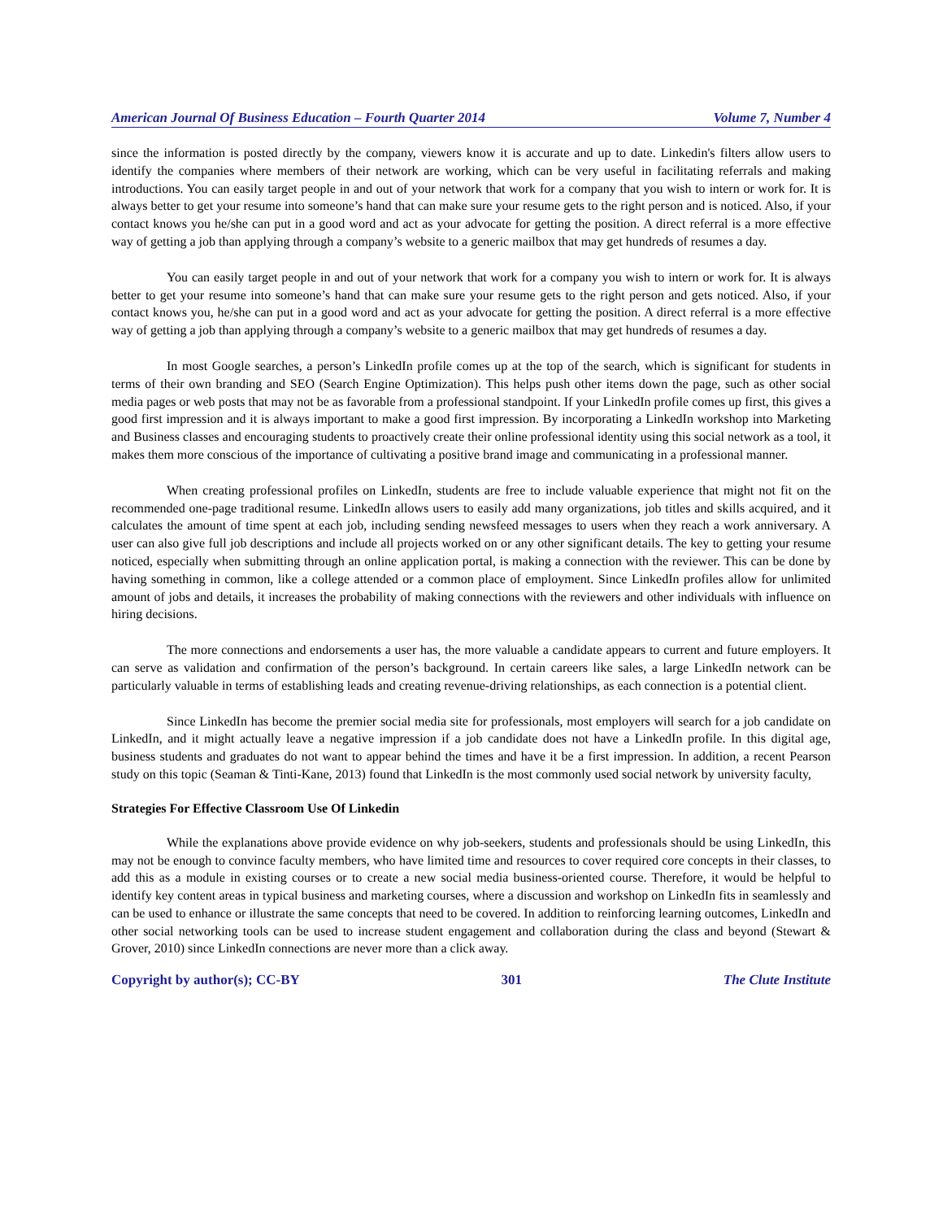American Journal Of Business Education – Fourth Quarter 2014 Volume 7, Number 4
since the information is posted directly by the company, viewers know it is accurate and up to date. Linkedin's filters allow users to identify the companies where members of their network are working, which can be very useful in facilitating referrals and making introductions. You can easily target people in and out of your network that work for a company that you wish to intern or work for. It is always better to get your resume into someone’s hand that can make sure your resume gets to the right person and is noticed. Also, if your contact knows you he/she can put in a good word and act as your advocate for getting the position. A direct referral is a more effective way of getting a job than applying through a company’s website to a generic mailbox that may get hundreds of resumes a day.
You can easily target people in and out of your network that work for a company you wish to intern or work for. It is always better to get your resume into someone’s hand that can make sure your resume gets to the right person and gets noticed. Also, if your contact knows you, he/she can put in a good word and act as your advocate for getting the position. A direct referral is a more effective way of getting a job than applying through a company’s website to a generic mailbox that may get hundreds of resumes a day.
In most Google searches, a person’s LinkedIn profile comes up at the top of the search, which is significant for students in terms of their own branding and SEO (Search Engine Optimization). This helps push other items down the page, such as other social media pages or web posts that may not be as favorable from a professional standpoint. If your LinkedIn profile comes up first, this gives a good first impression and it is always important to make a good first impression. By incorporating a LinkedIn workshop into Marketing and Business classes and encouraging students to proactively create their online professional identity using this social network as a tool, it makes them more conscious of the importance of cultivating a positive brand image and communicating in a professional manner.
When creating professional profiles on LinkedIn, students are free to include valuable experience that might not fit on the recommended one-page traditional resume. LinkedIn allows users to easily add many organizations, job titles and skills acquired, and it calculates the amount of time spent at each job, including sending newsfeed messages to users when they reach a work anniversary. A user can also give full job descriptions and include all projects worked on or any other significant details. The key to getting your resume noticed, especially when submitting through an online application portal, is making a connection with the reviewer. This can be done by having something in common, like a college attended or a common place of employment. Since LinkedIn profiles allow for unlimited amount of jobs and details, it increases the probability of making connections with the reviewers and other individuals with influence on hiring decisions.
The more connections and endorsements a user has, the more valuable a candidate appears to current and future employers. It can serve as validation and confirmation of the person’s background. In certain careers like sales, a large LinkedIn network can be particularly valuable in terms of establishing leads and creating revenue-driving relationships, as each connection is a potential client.
Since LinkedIn has become the premier social media site for professionals, most employers will search for a job candidate on LinkedIn, and it might actually leave a negative impression if a job candidate does not have a LinkedIn profile. In this digital age, business students and graduates do not want to appear behind the times and have it be a first impression. In addition, a recent Pearson study on this topic (Seaman & Tinti-Kane, 2013) found that LinkedIn is the most commonly used social network by university faculty,
Strategies For Effective Classroom Use Of Linkedin
While the explanations above provide evidence on why job-seekers, students and professionals should be using LinkedIn, this may not be enough to convince faculty members, who have limited time and resources to cover required core concepts in their classes, to add this as a module in existing courses or to create a new social media business-oriented course. Therefore, it would be helpful to identify key content areas in typical business and marketing courses, where a discussion and workshop on LinkedIn fits in seamlessly and can be used to enhance or illustrate the same concepts that need to be covered. In addition to reinforcing learning outcomes, LinkedIn and other social networking tools can be used to increase student engagement and collaboration during the class and beyond (Stewart & Grover, 2010) since LinkedIn connections are never more than a click away.
Copyright by author(s); CC-BY 301 The Clute Institute